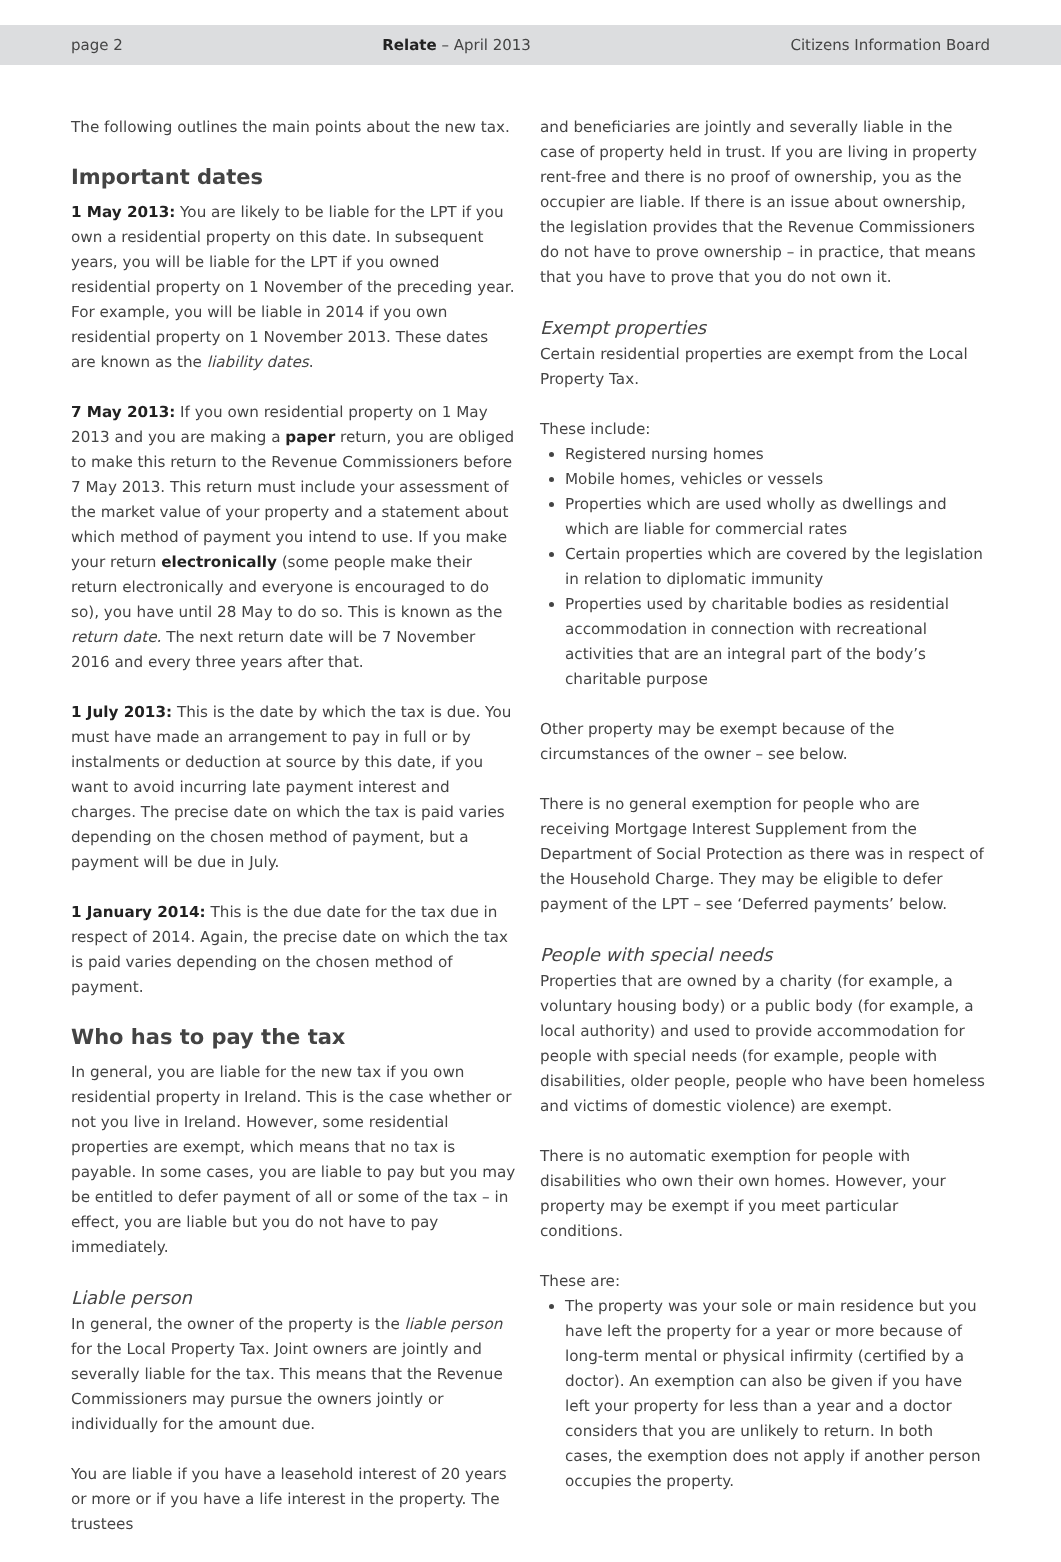page 2 Relate – April 2013 Citizens Information Board
The following outlines the main points about the new tax.
Important dates
1 May 2013: You are likely to be liable for the LPT if you own a residential property on this date. In subsequent years, you will be liable for the LPT if you owned residential property on 1 November of the preceding year. For example, you will be liable in 2014 if you own residential property on 1 November 2013. These dates are known as the liability dates.
7 May 2013: If you own residential property on 1 May 2013 and you are making a paper return, you are obliged to make this return to the Revenue Commissioners before 7 May 2013. This return must include your assessment of the market value of your property and a statement about which method of payment you intend to use. If you make your return electronically (some people make their return electronically and everyone is encouraged to do so), you have until 28 May to do so. This is known as the return date. The next return date will be 7 November 2016 and every three years after that.
1 July 2013: This is the date by which the tax is due. You must have made an arrangement to pay in full or by instalments or deduction at source by this date, if you want to avoid incurring late payment interest and charges. The precise date on which the tax is paid varies depending on the chosen method of payment, but a payment will be due in July.
1 January 2014: This is the due date for the tax due in respect of 2014. Again, the precise date on which the tax is paid varies depending on the chosen method of payment.
Who has to pay the tax
In general, you are liable for the new tax if you own residential property in Ireland. This is the case whether or not you live in Ireland. However, some residential properties are exempt, which means that no tax is payable. In some cases, you are liable to pay but you may be entitled to defer payment of all or some of the tax – in effect, you are liable but you do not have to pay immediately.
Liable person
In general, the owner of the property is the liable person for the Local Property Tax. Joint owners are jointly and severally liable for the tax. This means that the Revenue Commissioners may pursue the owners jointly or individually for the amount due.
You are liable if you have a leasehold interest of 20 years or more or if you have a life interest in the property. The trustees
and beneficiaries are jointly and severally liable in the case of property held in trust. If you are living in property rent-free and there is no proof of ownership, you as the occupier are liable. If there is an issue about ownership, the legislation provides that the Revenue Commissioners do not have to prove ownership – in practice, that means that you have to prove that you do not own it.
Exempt properties
Certain residential properties are exempt from the Local Property Tax.
These include:
Registered nursing homes
Mobile homes, vehicles or vessels
Properties which are used wholly as dwellings and which are liable for commercial rates
Certain properties which are covered by the legislation in relation to diplomatic immunity
Properties used by charitable bodies as residential accommodation in connection with recreational activities that are an integral part of the body’s charitable purpose
Other property may be exempt because of the circumstances of the owner – see below.
There is no general exemption for people who are receiving Mortgage Interest Supplement from the Department of Social Protection as there was in respect of the Household Charge. They may be eligible to defer payment of the LPT – see ‘Deferred payments’ below.
People with special needs
Properties that are owned by a charity (for example, a voluntary housing body) or a public body (for example, a local authority) and used to provide accommodation for people with special needs (for example, people with disabilities, older people, people who have been homeless and victims of domestic violence) are exempt.
There is no automatic exemption for people with disabilities who own their own homes. However, your property may be exempt if you meet particular conditions.
These are:
The property was your sole or main residence but you have left the property for a year or more because of long-term mental or physical infirmity (certified by a doctor). An exemption can also be given if you have left your property for less than a year and a doctor considers that you are unlikely to return. In both cases, the exemption does not apply if another person occupies the property.